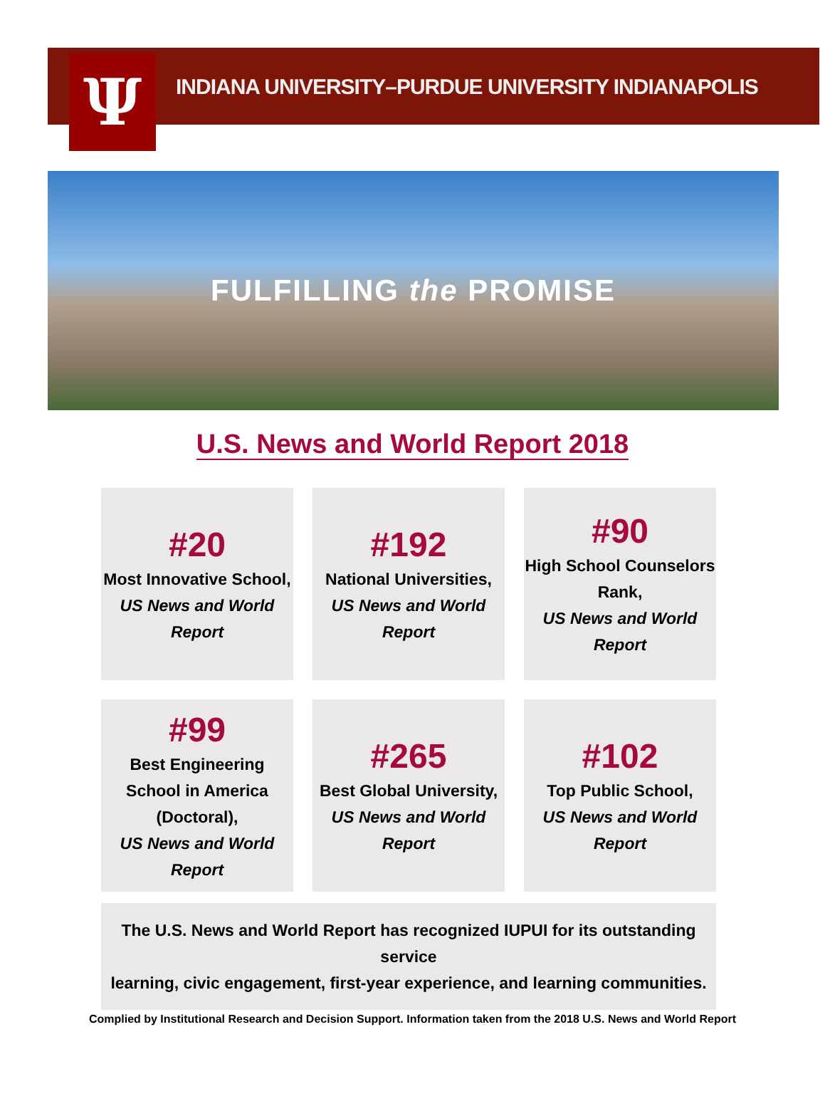Ψ
INDIANA UNIVERSITY–PURDUE UNIVERSITY INDIANAPOLIS
FULFILLING the PROMISE
U.S. News and World Report 2018
#20
Most Innovative School,
US News and World Report
#192
National Universities,
US News and World Report
#90
High School Counselors Rank,
US News and World Report
#99
Best Engineering School in America (Doctoral),
US News and World Report
#265
Best Global University,
US News and World Report
#102
Top Public School,
US News and World Report
The U.S. News and World Report has recognized IUPUI for its outstanding service
learning, civic engagement, first-year experience, and learning communities.
Complied by Institutional Research and Decision Support. Information taken from the 2018 U.S. News and World Report